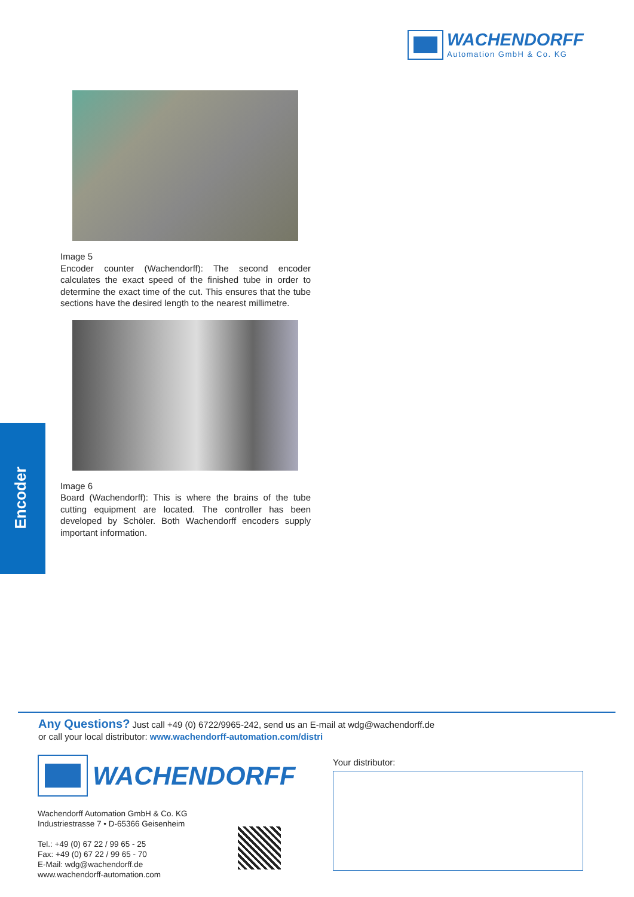WACHENDORFF
Automation GmbH & Co. KG
Image 5
Encoder counter (Wachendorff): The second encoder calculates the exact speed of the finished tube in order to determine the exact time of the cut. This ensures that the tube sections have the desired length to the nearest millimetre.
Image 6
Board (Wachendorff): This is where the brains of the tube cutting equipment are located. The controller has been developed by Schöler. Both Wachendorff encoders supply important information.
Encoder
Any Questions? Just call +49 (0) 6722/9965-242, send us an E-mail at wdg@wachendorff.de
or call your local distributor: www.wachendorff-automation.com/distri
WACHENDORFF
Wachendorff Automation GmbH & Co. KG
Industriestrasse 7 • D-65366 Geisenheim
Tel.: +49 (0) 67 22 / 99 65 - 25
Fax: +49 (0) 67 22 / 99 65 - 70
E-Mail: wdg@wachendorff.de
www.wachendorff-automation.com
Your distributor: